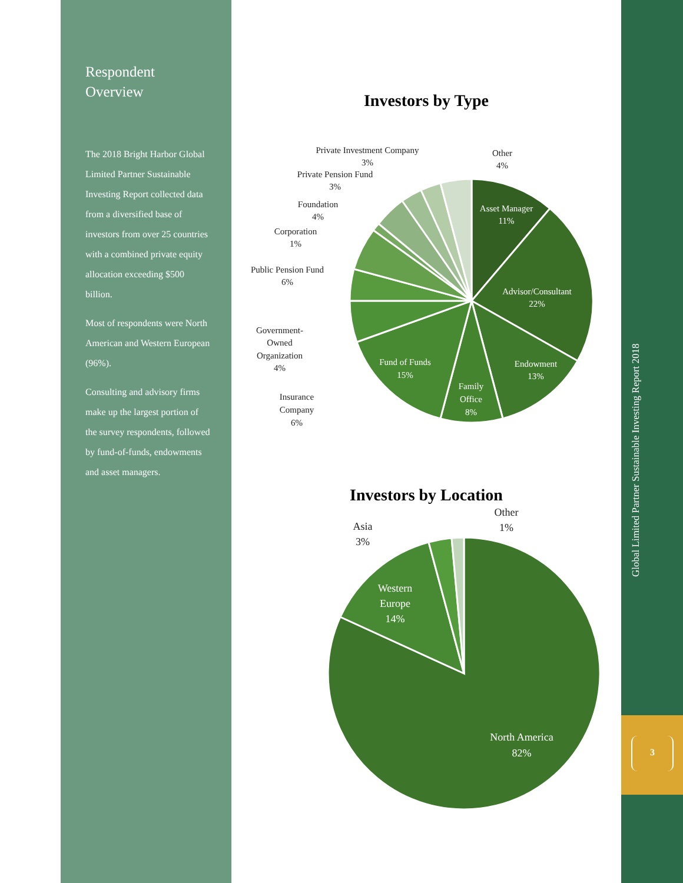Respondent Overview
The 2018 Bright Harbor Global Limited Partner Sustainable Investing Report collected data from a diversified base of investors from over 25 countries with a combined private equity allocation exceeding $500 billion.
Most of respondents were North American and Western European (96%).
Consulting and advisory firms make up the largest portion of the survey respondents, followed by fund-of-funds, endowments and asset managers.
Investors by Type
Asset Manager
11%
Advisor/Consultant
22%
Endowment
13%
Family
Office
8%
Fund of Funds
15%
Private Investment Company
3%
Other
4%
Private Pension Fund
3%
Foundation
4%
Corporation
1%
Public Pension Fund
6%
Government-
Owned
Organization
4%
Insurance
Company
6%
Investors by Location
North America
82%
Western
Europe
14%
Asia
3%
Other
1%
Global Limited Partner Sustainable Investing Report 2018
3